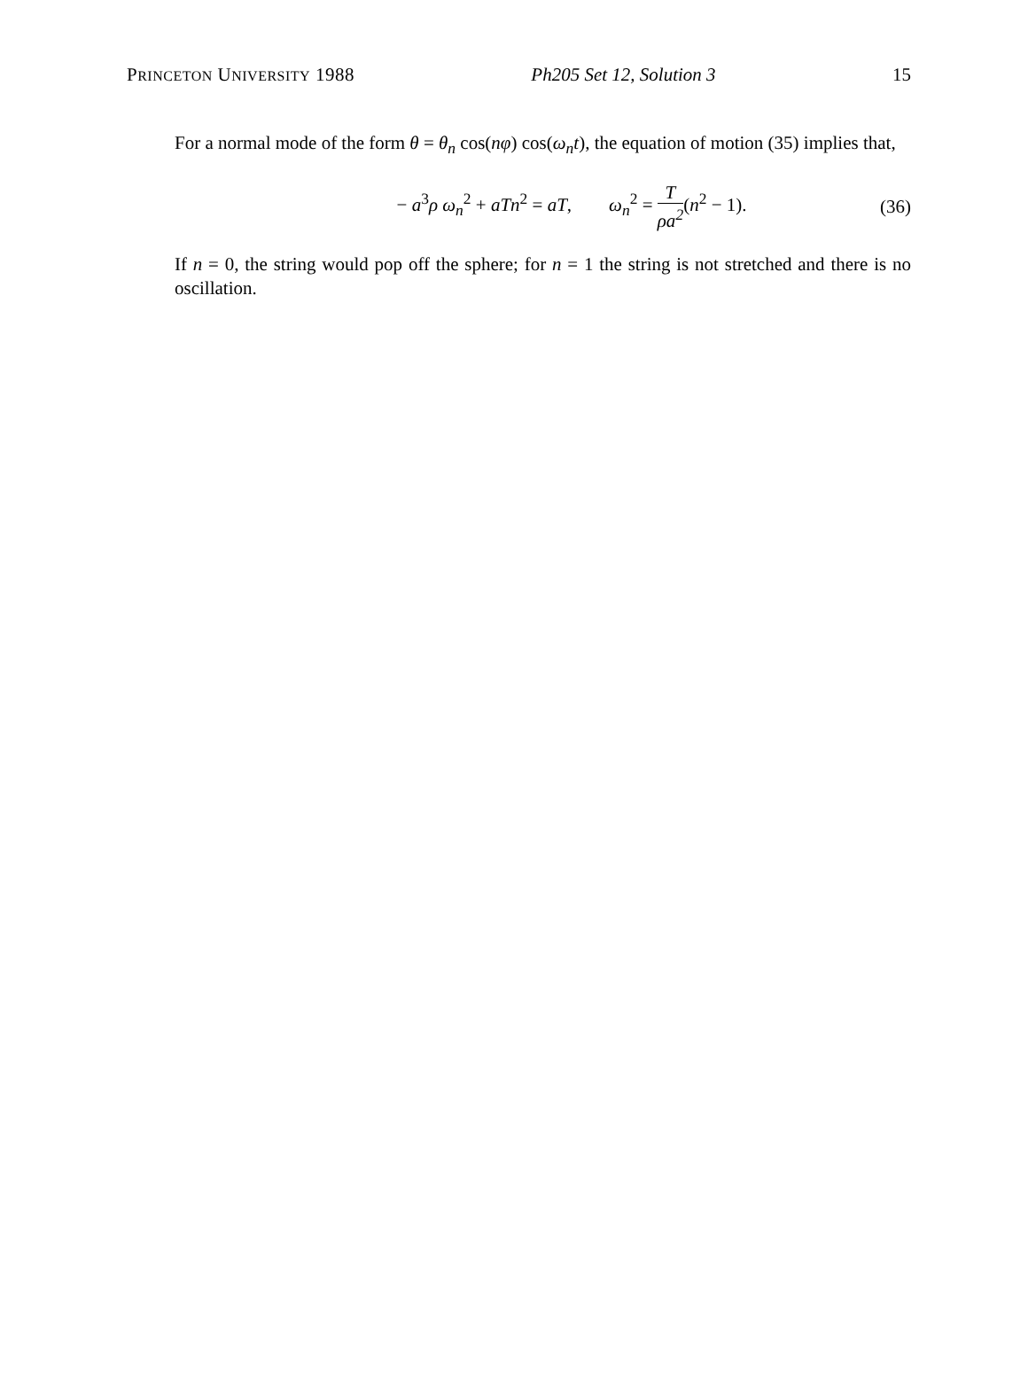PRINCETON UNIVERSITY 1988 Ph205 Set 12, Solution 3 15
For a normal mode of the form θ = θ<sub>n</sub> cos(nφ) cos(ω<sub>n</sub>t), the equation of motion (35) implies that,
− a<sup>3</sup>ρ ω<sub>n</sub><sup>2</sup> + aTn<sup>2</sup> = aT, ω<sub>n</sub><sup>2</sup> = T ρa<sup>2</sup>(n<sup>2</sup> − 1).
(36)
If n = 0, the string would pop off the sphere; for n = 1 the string is not stretched and there is no oscillation.